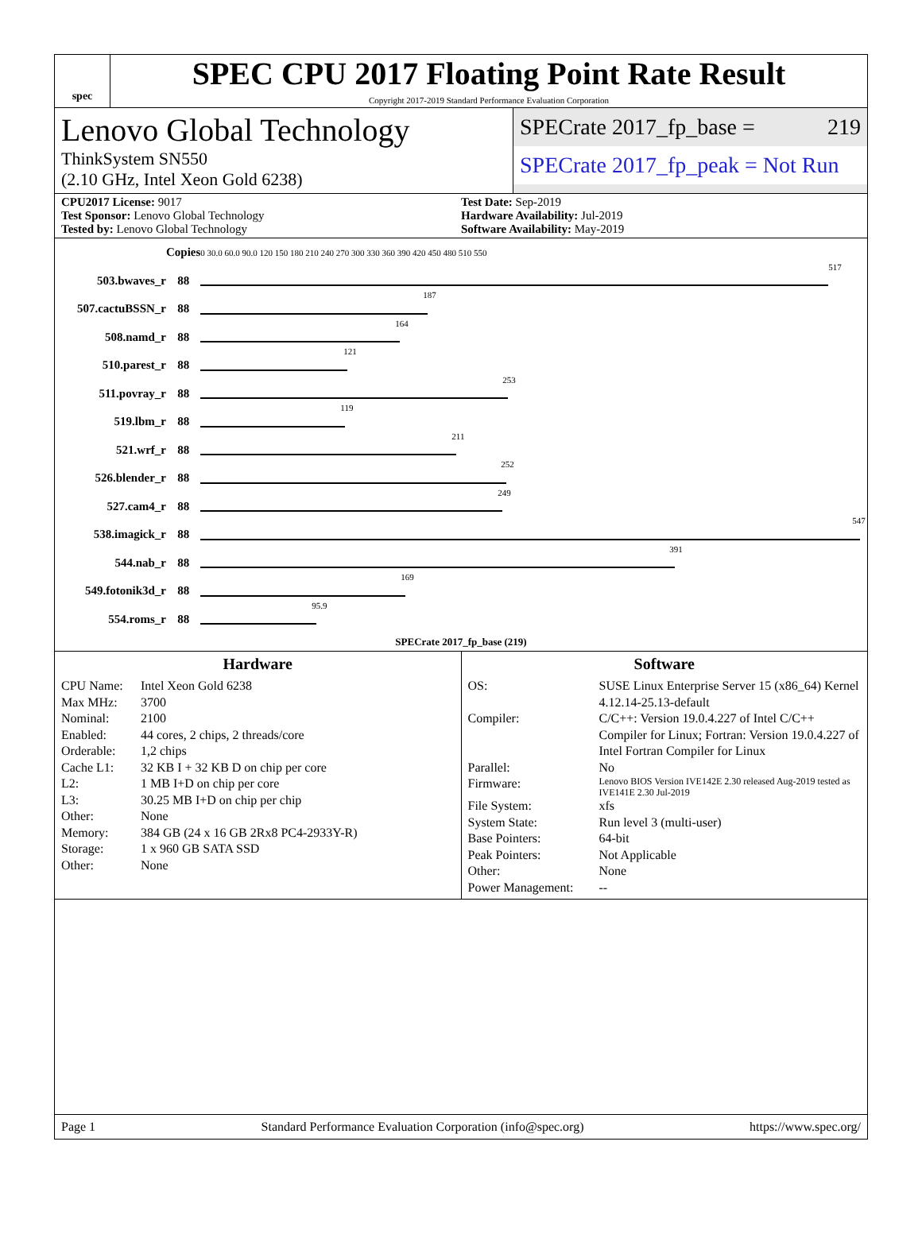spec
SPEC CPU 2017 Floating Point Rate Result
Copyright 2017-2019 Standard Performance Evaluation Corporation
Lenovo Global Technology
ThinkSystem SN550
(2.10 GHz, Intel Xeon Gold 6238)
SPECrate 2017_fp_base = 219
SPECrate 2017_fp_peak = Not Run
CPU2017 License: 9017
Test Sponsor: Lenovo Global Technology
Tested by: Lenovo Global Technology
Test Date: Sep-2019
Hardware Availability: Jul-2019
Software Availability: May-2019
| | Copies | 0 30.0 60.0 90.0 120 150 180 210 240 270 300 330 360 390 420 450 480 510 550 |
| 503.bwaves_r | 88 | 517 |
| 507.cactuBSSN_r | 88 | 187 |
| 508.namd_r | 88 | 164 |
| 510.parest_r | 88 | 121 |
| 511.povray_r | 88 | 253 |
| 519.lbm_r | 88 | 119 |
| 521.wrf_r | 88 | 211 |
| 526.blender_r | 88 | 252 |
| 527.cam4_r | 88 | 249 |
| 538.imagick_r | 88 | 547 |
| 544.nab_r | 88 | 391 |
| 549.fotonik3d_r | 88 | 169 |
| 554.roms_r | 88 | 95.9 |
| SPECrate 2017_fp_base (219) | | |
Hardware
CPU Name: Intel Xeon Gold 6238 Max MHz: 3700 Nominal: 2100 Enabled: 44 cores, 2 chips, 2 threads/core Orderable: 1,2 chips Cache L1: 32 KB I + 32 KB D on chip per core L2: 1 MB I+D on chip per core L3: 30.25 MB I+D on chip per chip Other: None Memory: 384 GB (24 x 16 GB 2Rx8 PC4-2933Y-R) Storage: 1 x 960 GB SATA SSD Other: None
Software
OS: SUSE Linux Enterprise Server 15 (x86_64) Kernel 4.12.14-25.13-default Compiler: C/C++: Version 19.0.4.227 of Intel C/C++ Compiler for Linux; Fortran: Version 19.0.4.227 of Intel Fortran Compiler for Linux Parallel: No Firmware: Lenovo BIOS Version IVE142E 2.30 released Aug-2019 tested as IVE141E 2.30 Jul-2019 File System: xfs System State: Run level 3 (multi-user) Base Pointers: 64-bit Peak Pointers: Not Applicable Other: None Power Management: --
Page 1 Standard Performance Evaluation Corporation (info@spec.org) https://www.spec.org/